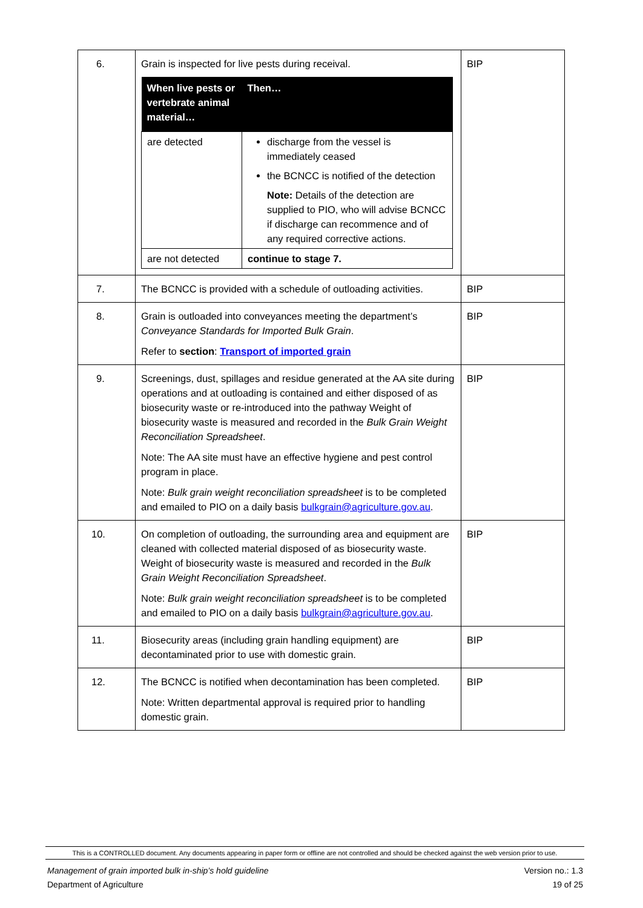| 6. | Grain is inspected for live pests during receival. / When live pests or vertebrate animal material… / Then… / / --- / --- / / are detected / discharge from the vessel is immediately ceased the BCNCC is notified of the detection Note: Details of the detection are supplied to PIO, who will advise BCNCC if discharge can recommence and of any required corrective actions. / / are not detected / continue to stage 7. / | BIP |
| 7. | The BCNCC is provided with a schedule of outloading activities. | BIP |
| 8. | Grain is outloaded into conveyances meeting the department’s Conveyance Standards for Imported Bulk Grain . Refer to section : Transport of imported grain | BIP |
| 9. | Screenings, dust, spillages and residue generated at the AA site during operations and at outloading is contained and either disposed of as biosecurity waste or re-introduced into the pathway Weight of biosecurity waste is measured and recorded in the Bulk Grain Weight Reconciliation Spreadsheet . Note: The AA site must have an effective hygiene and pest control program in place. Note: Bulk grain weight reconciliation spreadsheet is to be completed and emailed to PIO on a daily basis bulkgrain@agriculture.gov.au . | BIP |
| 10. | On completion of outloading, the surrounding area and equipment are cleaned with collected material disposed of as biosecurity waste. Weight of biosecurity waste is measured and recorded in the Bulk Grain Weight Reconciliation Spreadsheet . Note: Bulk grain weight reconciliation spreadsheet is to be completed and emailed to PIO on a daily basis bulkgrain@agriculture.gov.au . | BIP |
| 11. | Biosecurity areas (including grain handling equipment) are decontaminated prior to use with domestic grain. | BIP |
| 12. | The BCNCC is notified when decontamination has been completed. Note: Written departmental approval is required prior to handling domestic grain. | BIP |
This is a CONTROLLED document. Any documents appearing in paper form or offline are not controlled and should be checked against the web version prior to use.
Management of grain imported bulk in-ship’s hold guideline
Department of Agriculture
Version no.: 1.3
19 of 25